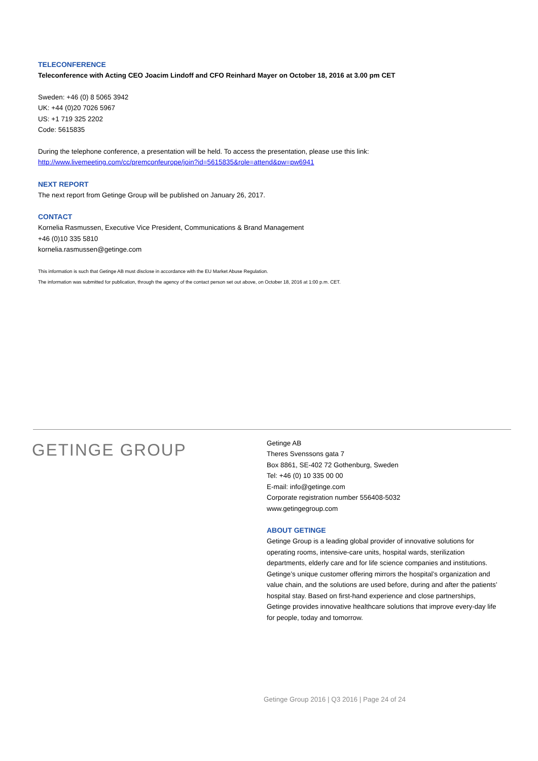TELECONFERENCE
Teleconference with Acting CEO Joacim Lindoff and CFO Reinhard Mayer on October 18, 2016 at 3.00 pm CET
Sweden: +46 (0) 8 5065 3942
UK: +44 (0)20 7026 5967
US: +1 719 325 2202
Code: 5615835
During the telephone conference, a presentation will be held. To access the presentation, please use this link:
http://www.livemeeting.com/cc/premconfeurope/join?id=5615835&role=attend&pw=pw6941
NEXT REPORT
The next report from Getinge Group will be published on January 26, 2017.
CONTACT
Kornelia Rasmussen, Executive Vice President, Communications & Brand Management
+46 (0)10 335 5810
kornelia.rasmussen@getinge.com
This information is such that Getinge AB must disclose in accordance with the EU Market Abuse Regulation.
The information was submitted for publication, through the agency of the contact person set out above, on October 18, 2016 at 1:00 p.m. CET.
GETINGE GROUP
Getinge AB
Theres Svenssons gata 7
Box 8861, SE-402 72 Gothenburg, Sweden
Tel: +46 (0) 10 335 00 00
E-mail: info@getinge.com
Corporate registration number 556408-5032
www.getingegroup.com
ABOUT GETINGE
Getinge Group is a leading global provider of innovative solutions for operating rooms, intensive-care units, hospital wards, sterilization departments, elderly care and for life science companies and institutions. Getinge’s unique customer offering mirrors the hospital’s organization and value chain, and the solutions are used before, during and after the patients’ hospital stay. Based on first-hand experience and close partnerships, Getinge provides innovative healthcare solutions that improve every-day life for people, today and tomorrow.
Getinge Group 2016 | Q3 2016 | Page 24 of 24